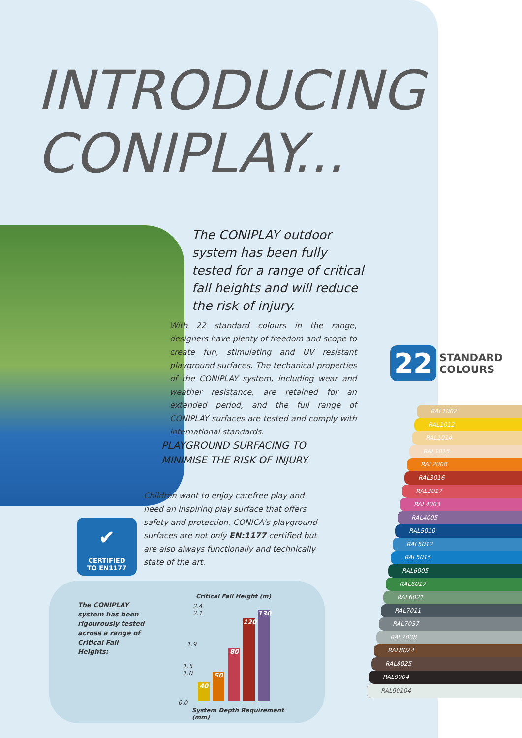INTRODUCING
CONIPLAY...
The CONIPLAY outdoor system has been fully tested for a range of critical fall heights and will reduce the risk of injury.
With 22 standard colours in the range, designers have plenty of freedom and scope to create fun, stimulating and UV resistant playground surfaces. The techanical properties of the CONIPLAY system, including wear and weather resistance, are retained for an extended period, and the full range of CONIPLAY surfaces are tested and comply with international standards.
PLAYGROUND SURFACING TO
MINIMISE THE RISK OF INJURY.
Children want to enjoy carefree play and need an inspiring play surface that offers safety and protection. CONICA's playground surfaces are not only EN:1177 certified but are also always functionally and technically state of the art.
✔
CERTIFIED
TO EN1177
The CONIPLAY system has been rigourously tested across a range of Critical Fall Heights:
Critical Fall Height (m)
2.4
2.1
1.9
1.5
1.0
0.0
40 50 80 120 130
System Depth Requirement (mm)
22 STANDARD
COLOURS
RAL1002
RAL1012
RAL1014
RAL1015
RAL2008
RAL3016
RAL3017
RAL4003
RAL4005
RAL5010
RAL5012
RAL5015
RAL6005
RAL6017
RAL6021
RAL7011
RAL7037
RAL7038
RAL8024
RAL8025
RAL9004
RAL90104